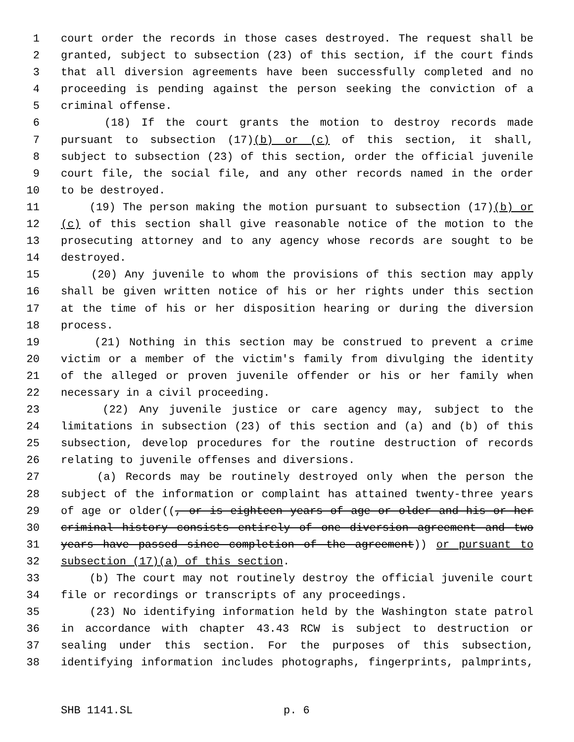1 court order the records in those cases destroyed. The request shall be
2 granted, subject to subsection (23) of this section, if the court finds
3 that all diversion agreements have been successfully completed and no
4 proceeding is pending against the person seeking the conviction of a
5 criminal offense.
6 (18) If the court grants the motion to destroy records made
7 pursuant to subsection (17)(b) or (c) of this section, it shall,
8 subject to subsection (23) of this section, order the official juvenile
9 court file, the social file, and any other records named in the order
10 to be destroyed.
11 (19) The person making the motion pursuant to subsection (17)(b) or
12 (c) of this section shall give reasonable notice of the motion to the
13 prosecuting attorney and to any agency whose records are sought to be
14 destroyed.
15 (20) Any juvenile to whom the provisions of this section may apply
16 shall be given written notice of his or her rights under this section
17 at the time of his or her disposition hearing or during the diversion
18 process.
19 (21) Nothing in this section may be construed to prevent a crime
20 victim or a member of the victim's family from divulging the identity
21 of the alleged or proven juvenile offender or his or her family when
22 necessary in a civil proceeding.
23 (22) Any juvenile justice or care agency may, subject to the
24 limitations in subsection (23) of this section and (a) and (b) of this
25 subsection, develop procedures for the routine destruction of records
26 relating to juvenile offenses and diversions.
27 (a) Records may be routinely destroyed only when the person the
28 subject of the information or complaint has attained twenty-three years
29 of age or older((, or is eighteen years of age or older and his or her
30 criminal history consists entirely of one diversion agreement and two
31 years have passed since completion of the agreement)) or pursuant to
32 subsection (17)(a) of this section.
33 (b) The court may not routinely destroy the official juvenile court
34 file or recordings or transcripts of any proceedings.
35 (23) No identifying information held by the Washington state patrol
36 in accordance with chapter 43.43 RCW is subject to destruction or
37 sealing under this section. For the purposes of this subsection,
38 identifying information includes photographs, fingerprints, palmprints,
SHB 1141.SL p. 6